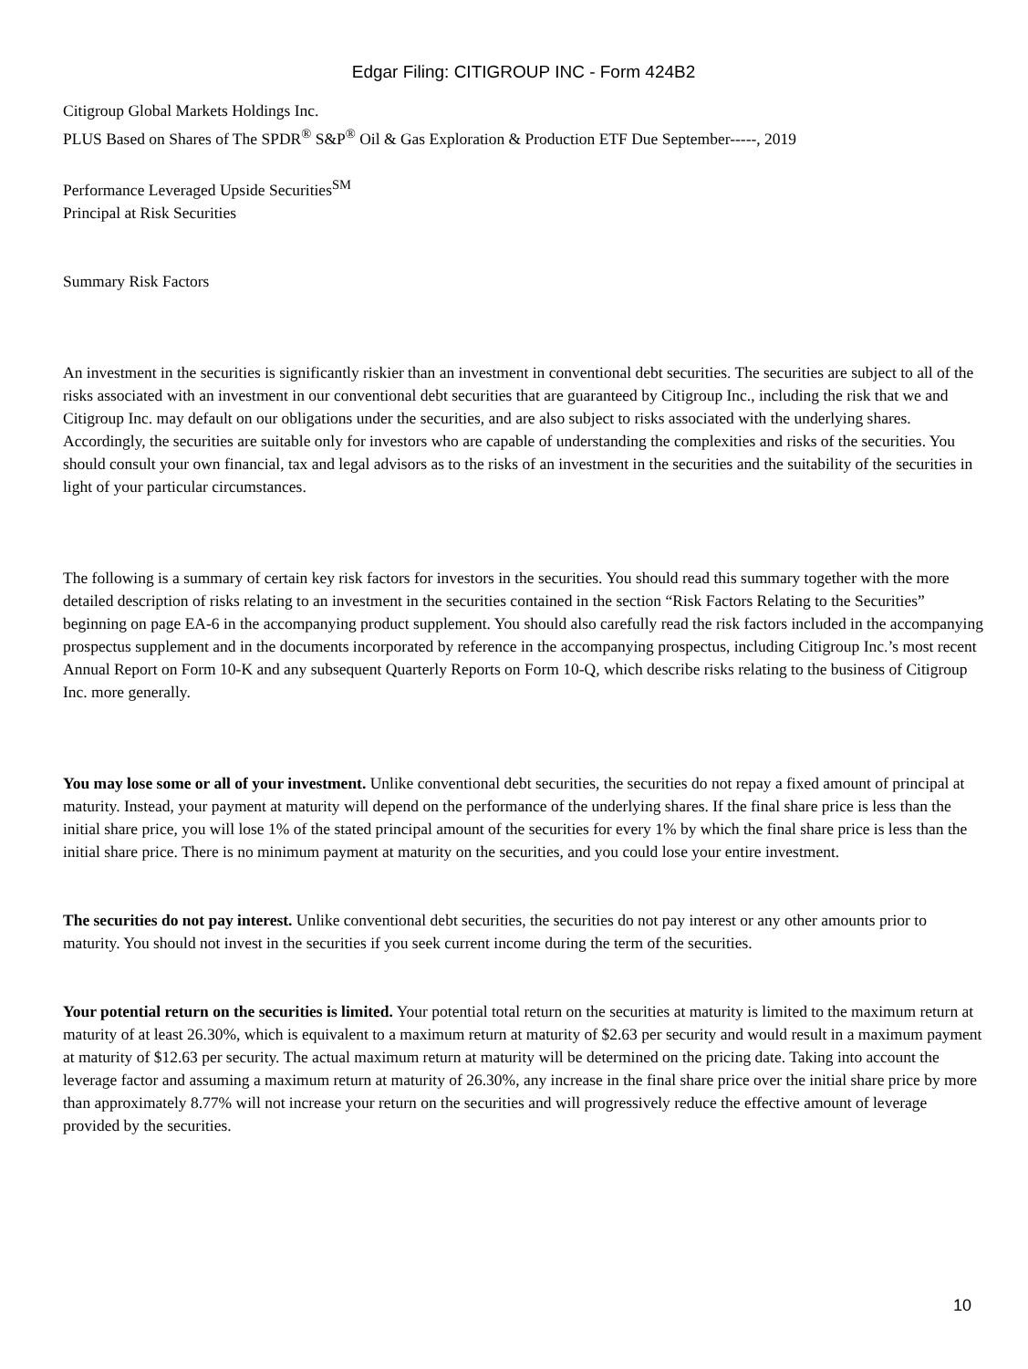Edgar Filing: CITIGROUP INC - Form 424B2
Citigroup Global Markets Holdings Inc.
PLUS Based on Shares of The SPDR<sup>®</sup> S&P<sup>®</sup> Oil & Gas Exploration & Production ETF Due September-----, 2019
Performance Leveraged Upside Securities<sup>SM</sup>
Principal at Risk Securities
Summary Risk Factors
An investment in the securities is significantly riskier than an investment in conventional debt securities. The securities are subject to all of the risks associated with an investment in our conventional debt securities that are guaranteed by Citigroup Inc., including the risk that we and Citigroup Inc. may default on our obligations under the securities, and are also subject to risks associated with the underlying shares. Accordingly, the securities are suitable only for investors who are capable of understanding the complexities and risks of the securities. You should consult your own financial, tax and legal advisors as to the risks of an investment in the securities and the suitability of the securities in light of your particular circumstances.
The following is a summary of certain key risk factors for investors in the securities. You should read this summary together with the more detailed description of risks relating to an investment in the securities contained in the section “Risk Factors Relating to the Securities” beginning on page EA-6 in the accompanying product supplement. You should also carefully read the risk factors included in the accompanying prospectus supplement and in the documents incorporated by reference in the accompanying prospectus, including Citigroup Inc.’s most recent Annual Report on Form 10-K and any subsequent Quarterly Reports on Form 10-Q, which describe risks relating to the business of Citigroup Inc. more generally.
You may lose some or all of your investment. Unlike conventional debt securities, the securities do not repay a fixed amount of principal at maturity. Instead, your payment at maturity will depend on the performance of the underlying shares. If the final share price is less than the initial share price, you will lose 1% of the stated principal amount of the securities for every 1% by which the final share price is less than the initial share price. There is no minimum payment at maturity on the securities, and you could lose your entire investment.
The securities do not pay interest. Unlike conventional debt securities, the securities do not pay interest or any other amounts prior to maturity. You should not invest in the securities if you seek current income during the term of the securities.
Your potential return on the securities is limited. Your potential total return on the securities at maturity is limited to the maximum return at maturity of at least 26.30%, which is equivalent to a maximum return at maturity of $2.63 per security and would result in a maximum payment at maturity of $12.63 per security. The actual maximum return at maturity will be determined on the pricing date. Taking into account the leverage factor and assuming a maximum return at maturity of 26.30%, any increase in the final share price over the initial share price by more than approximately 8.77% will not increase your return on the securities and will progressively reduce the effective amount of leverage provided by the securities.
10